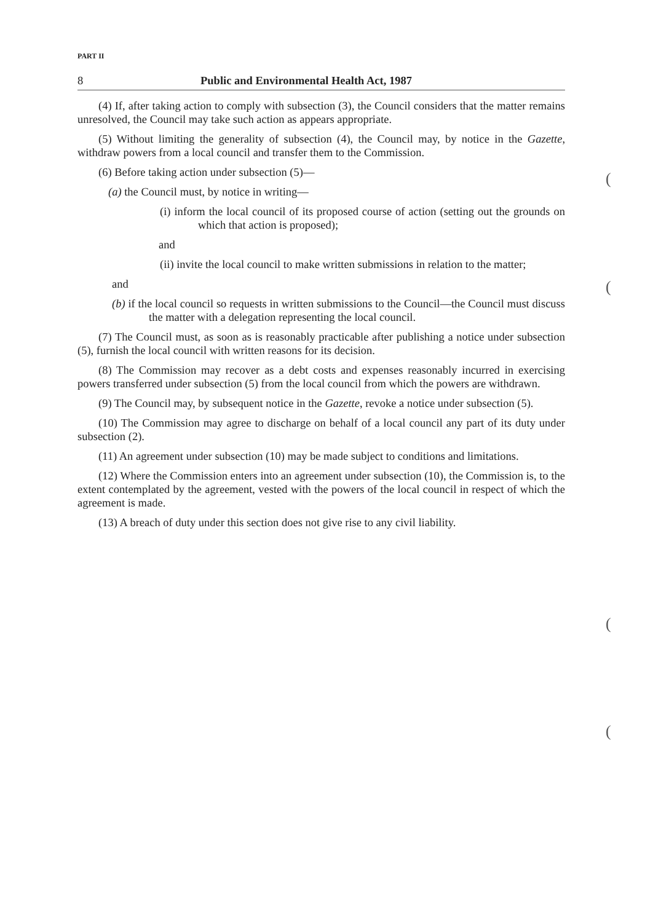(
(
(
(
PART II
8 Public and Environmental Health Act, 1987
(4) If, after taking action to comply with subsection (3), the Council considers that the matter remains unresolved, the Council may take such action as appears appropriate.
(5) Without limiting the generality of subsection (4), the Council may, by notice in the Gazette, withdraw powers from a local council and transfer them to the Commission.
(6) Before taking action under subsection (5)—
(a) the Council must, by notice in writing—
(i) inform the local council of its proposed course of action (setting out the grounds on which that action is proposed);
and
(ii) invite the local council to make written submissions in relation to the matter;
and
(b) if the local council so requests in written submissions to the Council—the Council must discuss the matter with a delegation representing the local council.
(7) The Council must, as soon as is reasonably practicable after publishing a notice under subsection (5), furnish the local council with written reasons for its decision.
(8) The Commission may recover as a debt costs and expenses reasonably incurred in exercising powers transferred under subsection (5) from the local council from which the powers are withdrawn.
(9) The Council may, by subsequent notice in the Gazette, revoke a notice under subsection (5).
(10) The Commission may agree to discharge on behalf of a local council any part of its duty under subsection (2).
(11) An agreement under subsection (10) may be made subject to conditions and limitations.
(12) Where the Commission enters into an agreement under subsection (10), the Commission is, to the extent contemplated by the agreement, vested with the powers of the local council in respect of which the agreement is made.
(13) A breach of duty under this section does not give rise to any civil liability.